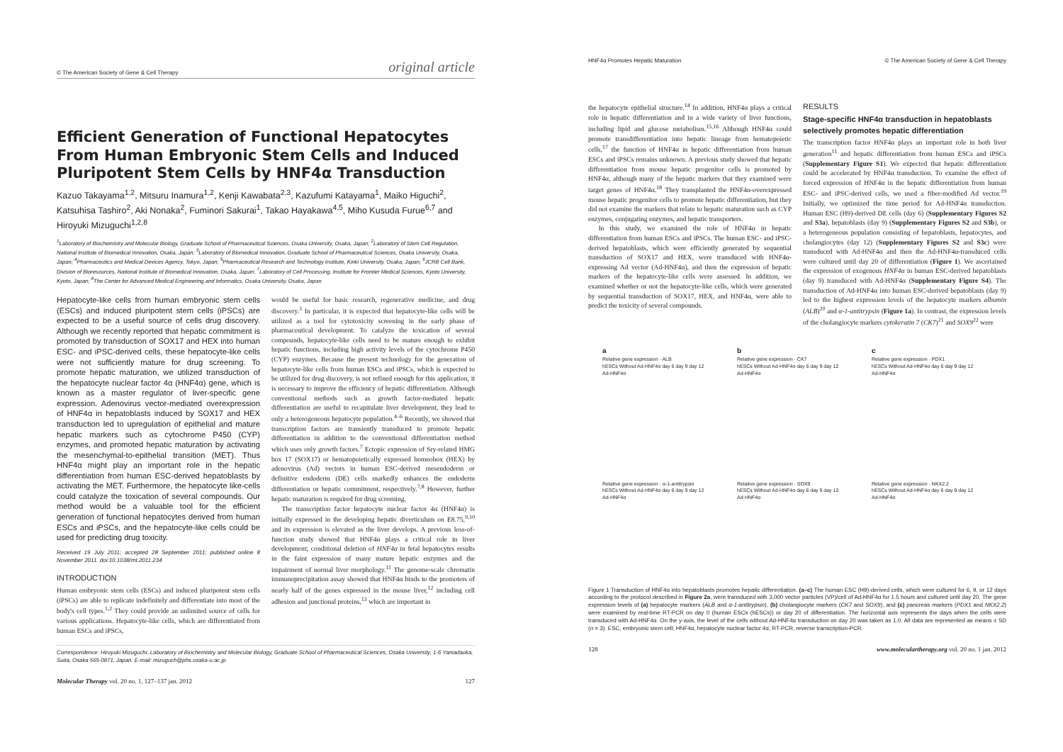© The American Society of Gene & Cell Therapy original article
Efficient Generation of Functional Hepatocytes From Human Embryonic Stem Cells and Induced Pluripotent Stem Cells by HNF4α Transduction
Kazuo Takayama<sup>1,2</sup>, Mitsuru Inamura<sup>1,2</sup>, Kenji Kawabata<sup>2,3</sup>, Kazufumi Katayama<sup>1</sup>, Maiko Higuchi<sup>2</sup>, Katsuhisa Tashiro<sup>2</sup>, Aki Nonaka<sup>2</sup>, Fuminori Sakurai<sup>1</sup>, Takao Hayakawa<sup>4,5</sup>, Miho Kusuda Furue<sup>6,7</sup> and Hiroyuki Mizuguchi<sup>1,2,8</sup>
<sup>1</sup> Laboratory of Biochemistry and Molecular Biology, Graduate School of Pharmaceutical Sciences, Osaka University, Osaka, Japan; <sup>2</sup>Laboratory of Stem Cell Regulation, National Institute of Biomedical Innovation, Osaka, Japan; <sup>3</sup>Laboratory of Biomedical Innovation, Graduate School of Pharmaceutical Sciences, Osaka University, Osaka, Japan; <sup>4</sup>Pharmaceutics and Medical Devices Agency, Tokyo, Japan; <sup>5</sup>Pharmaceutical Research and Technology Institute, Kinki University, Osaka, Japan; <sup>6</sup>JCRB Cell Bank, Division of Bioresources, National Institute of Biomedical Innovation, Osaka, Japan; <sup>7</sup>Laboratory of Cell Processing, Institute for Frontier Medical Sciences, Kyoto University, Kyoto, Japan; <sup>8</sup>The Center for Advanced Medical Engineering and Informatics, Osaka University, Osaka, Japan
Hepatocyte-like cells from human embryonic stem cells (ESCs) and induced pluripotent stem cells (iPSCs) are expected to be a useful source of cells drug discovery. Although we recently reported that hepatic commitment is promoted by transduction of SOX17 and HEX into human ESC- and iPSC-derived cells, these hepatocyte-like cells were not sufficiently mature for drug screening. To promote hepatic maturation, we utilized transduction of the hepatocyte nuclear factor 4α (HNF4α) gene, which is known as a master regulator of liver-specific gene expression. Adenovirus vector-mediated overexpression of HNF4α in hepatoblasts induced by SOX17 and HEX transduction led to upregulation of epithelial and mature hepatic markers such as cytochrome P450 (CYP) enzymes, and promoted hepatic maturation by activating the mesenchymal-to-epithelial transition (MET). Thus HNF4α might play an important role in the hepatic differentiation from human ESC-derived hepatoblasts by activating the MET. Furthermore, the hepatocyte like-cells could catalyze the toxication of several compounds. Our method would be a valuable tool for the efficient generation of functional hepatocytes derived from human ESCs and iPSCs, and the hepatocyte-like cells could be used for predicting drug toxicity.
Received 19 July 2011; accepted 28 September 2011; published online 8 November 2011. doi:10.1038/mt.2011.234
INTRODUCTION
Human embryonic stem cells (ESCs) and induced pluripotent stem cells (iPSCs) are able to replicate indefinitely and differentiate into most of the body's cell types.<sup>1,2</sup> They could provide an unlimited source of cells for various applications. Hepatocyte-like cells, which are differentiated from human ESCs and iPSCs,
would be useful for basic research, regenerative medicine, and drug discovery.<sup>3</sup> In particular, it is expected that hepatocyte-like cells will be utilized as a tool for cytotoxicity screening in the early phase of pharmaceutical development. To catalyze the toxication of several compounds, hepatocyte-like cells need to be mature enough to exhibit hepatic functions, including high activity levels of the cytochrome P450 (CYP) enzymes. Because the present technology for the generation of hepatocyte-like cells from human ESCs and iPSCs, which is expected to be utilized for drug discovery, is not refined enough for this application, it is necessary to improve the efficiency of hepatic differentiation. Although conventional methods such as growth factor-mediated hepatic differentiation are useful to recapitulate liver development, they lead to only a heterogeneous hepatocyte population.<sup>4–6</sup> Recently, we showed that transcription factors are transiently transduced to promote hepatic differentiation in addition to the conventional differentiation method which uses only growth factors.<sup>7</sup> Ectopic expression of Sry-related HMG box 17 (SOX17) or hematopoietically expressed homeobox (HEX) by adenovirus (Ad) vectors in human ESC-derived mesendoderm or definitive endoderm (DE) cells markedly enhances the endoderm differentiation or hepatic commitment, respectively.<sup>7,8</sup> However, further hepatic maturation is required for drug screening.
The transcription factor hepatocyte nuclear factor 4α (HNF4α) is initially expressed in the developing hepatic diverticulum on E8.75,<sup>9,10</sup> and its expression is elevated as the liver develops. A previous loss-of-function study showed that HNF4α plays a critical role in liver development; conditional deletion of HNF4α in fetal hepatocytes results in the faint expression of many mature hepatic enzymes and the impairment of normal liver morphology.<sup>11</sup> The genome-scale chromatin immunoprecipitation assay showed that HNF4α binds to the promoters of nearly half of the genes expressed in the mouse liver,<sup>12</sup> including cell adhesion and junctional proteins,<sup>13</sup> which are important in
Correspondence: Hiroyuki Mizuguchi, Laboratory of Biochemistry and Molecular Biology, Graduate School of Pharmaceutical Sciences, Osaka University, 1-6 Yamadaoka, Suita, Osaka 565-0871, Japan. E-mail: mizuguch@phs.osaka-u.ac.jp
Molecular Therapy vol. 20 no. 1, 127–137 jan. 2012 127
HNF4α Promotes Hepatic Maturation © The American Society of Gene & Cell Therapy
the hepatocyte epithelial structure.<sup>14</sup> In addition, HNF4α plays a critical role in hepatic differentiation and in a wide variety of liver functions, including lipid and glucose metabolism.<sup>15,16</sup> Although HNF4α could promote transdifferentiation into hepatic lineage from hematopoietic cells,<sup>17</sup> the function of HNF4α in hepatic differentiation from human ESCs and iPSCs remains unknown. A previous study showed that hepatic differentiation from mouse hepatic progenitor cells is promoted by HNF4α, although many of the hepatic markers that they examined were target genes of HNF4α.<sup>18</sup> They transplanted the HNF4α-overexpressed mouse hepatic progenitor cells to promote hepatic differentiation, but they did not examine the markers that relate to hepatic maturation such as CYP enzymes, conjugating enzymes, and hepatic transporters.
In this study, we examined the role of HNF4α in hepatic differentiation from human ESCs and iPSCs. The human ESC- and iPSC-derived hepatoblasts, which were efficiently generated by sequential transduction of SOX17 and HEX, were transduced with HNF4α-expressing Ad vector (Ad-HNF4α), and then the expression of hepatic markers of the hepatocyte-like cells were assessed. In addition, we examined whether or not the hepatocyte-like cells, which were generated by sequential transduction of SOX17, HEX, and HNF4α, were able to predict the toxicity of several compounds.
RESULTS
Stage-specific HNF4α transduction in hepatoblasts selectively promotes hepatic differentiation
The transcription factor HNF4α plays an important role in both liver generation<sup>11</sup> and hepatic differentiation from human ESCs and iPSCs (Supplementary Figure S1). We expected that hepatic differentiation could be accelerated by HNF4α transduction. To examine the effect of forced expression of HNF4α in the hepatic differentiation from human ESC- and iPSC-derived cells, we used a fiber-modified Ad vector.<sup>19</sup> Initially, we optimized the time period for Ad-HNF4α transduction. Human ESC (H9)-derived DE cells (day 6) (Supplementary Figures S2 and S3a), hepatoblasts (day 9) (Supplementary Figures S2 and S3b), or a heterogeneous population consisting of hepatoblasts, hepatocytes, and cholangiocytes (day 12) (Supplementary Figures S2 and S3c) were transduced with Ad-HNF4α and then the Ad-HNF4α-transduced cells were cultured until day 20 of differentiation (Figure 1). We ascertained the expression of exogenous HNF4α in human ESC-derived hepatoblasts (day 9) transduced with Ad-HNF4α (Supplementary Figure S4). The transduction of Ad-HNF4α into human ESC-derived hepatoblasts (day 9) led to the highest expression levels of the hepatocyte markers albumin (ALB)<sup>20</sup> and α-1-antitrypsin (Figure 1a). In contrast, the expression levels of the cholangiocyte markers cytokeratin 7 (CK7)<sup>21</sup> and SOX9<sup>22</sup> were
a
Relative gene expression · ALB
hESCs Without Ad-HNF4α day 6 day 9 day 12
Ad-HNF4α
b
Relative gene expression · CK7
hESCs Without Ad-HNF4α day 6 day 9 day 12
Ad-HNF4α
c
Relative gene expression · PDX1
hESCs Without Ad-HNF4α day 6 day 9 day 12
Ad-HNF4α
Relative gene expression · α-1-antitrypsin
hESCs Without Ad-HNF4α day 6 day 9 day 12
Ad-HNF4α
Relative gene expression · SOX9
hESCs Without Ad-HNF4α day 6 day 9 day 12
Ad-HNF4α
Relative gene expression · NKX2.2
hESCs Without Ad-HNF4α day 6 day 9 day 12
Ad-HNF4α
Figure 1 Transduction of HNF4α into hepatoblasts promotes hepatic differentiation. (a–c) The human ESC (H9)-derived cells, which were cultured for 6, 9, or 12 days according to the protocol described in Figure 2a, were transduced with 3,000 vector particles (VP)/cell of Ad-HNF4α for 1.5 hours and cultured until day 20. The gene expression levels of (a) hepatocyte markers (ALB and α-1-antitrypsin), (b) cholangiocyte markers (CK7 and SOX9), and (c) pancreas markers (PDX1 and NKX2.2) were examined by real-time RT-PCR on day 0 (human ESCs (hESCs)) or day 20 of differentiation. The horizontal axis represents the days when the cells were transduced with Ad-HNF4α. On the y-axis, the level of the cells without Ad-HNF4α transduction on day 20 was taken as 1.0. All data are represented as means ± SD (n = 3). ESC, embryonic stem cell; HNF4α, hepatocyte nuclear factor 4α; RT-PCR, reverse transcription-PCR.
128 www.moleculartherapy.org vol. 20 no. 1 jan. 2012